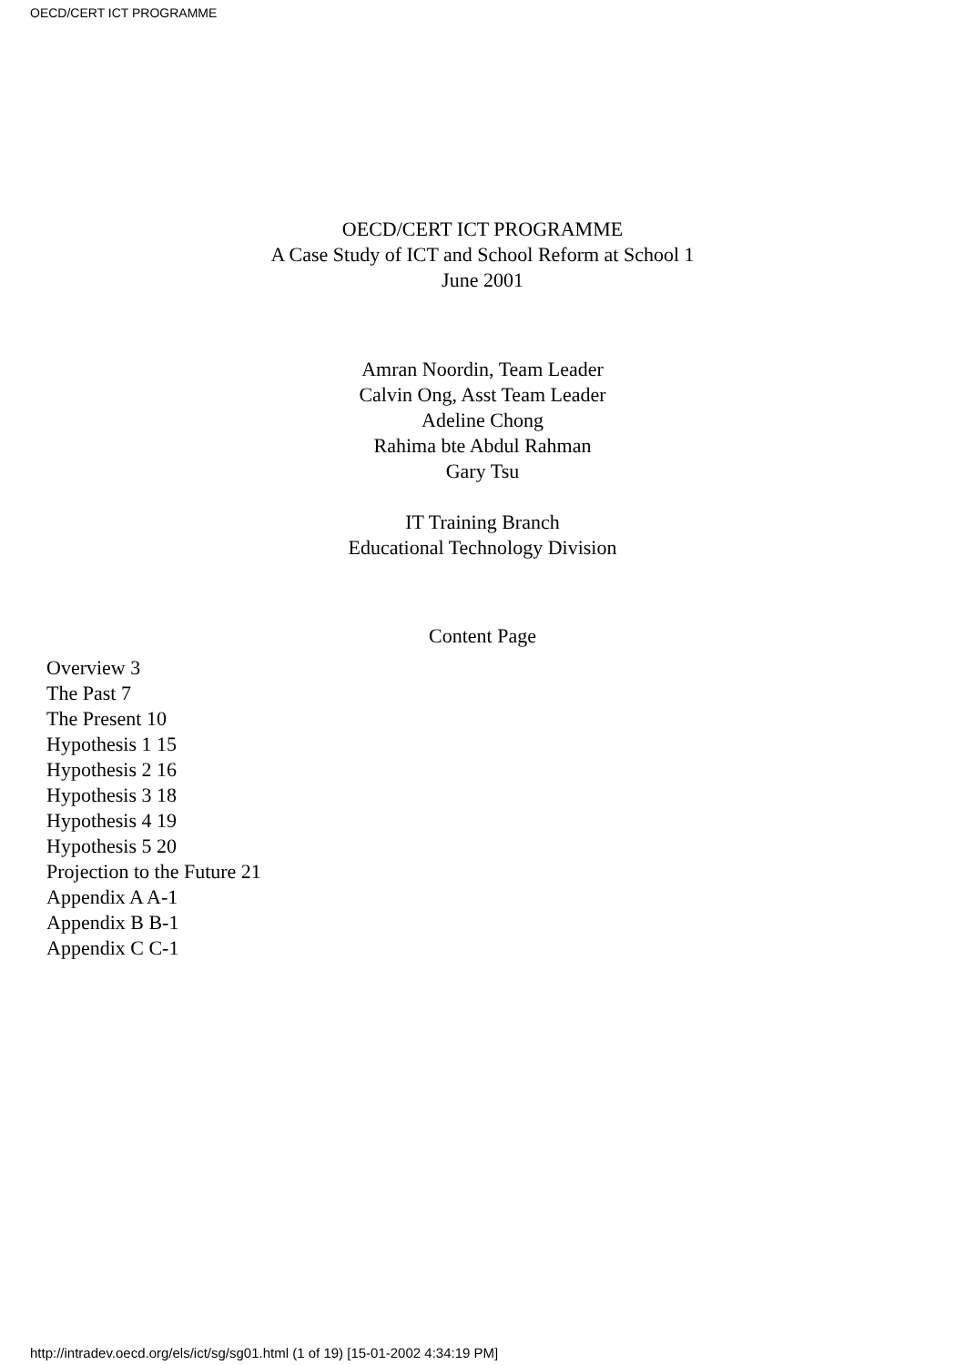OECD/CERT ICT PROGRAMME
OECD/CERT ICT PROGRAMME
A Case Study of ICT and School Reform at School 1
June 2001
Amran Noordin, Team Leader
Calvin Ong, Asst Team Leader
Adeline Chong
Rahima bte Abdul Rahman
Gary Tsu
IT Training Branch
Educational Technology Division
Content Page
Overview 3
The Past 7
The Present 10
Hypothesis 1 15
Hypothesis 2 16
Hypothesis 3 18
Hypothesis 4 19
Hypothesis 5 20
Projection to the Future 21
Appendix A A-1
Appendix B B-1
Appendix C C-1
http://intradev.oecd.org/els/ict/sg/sg01.html (1 of 19) [15-01-2002 4:34:19 PM]